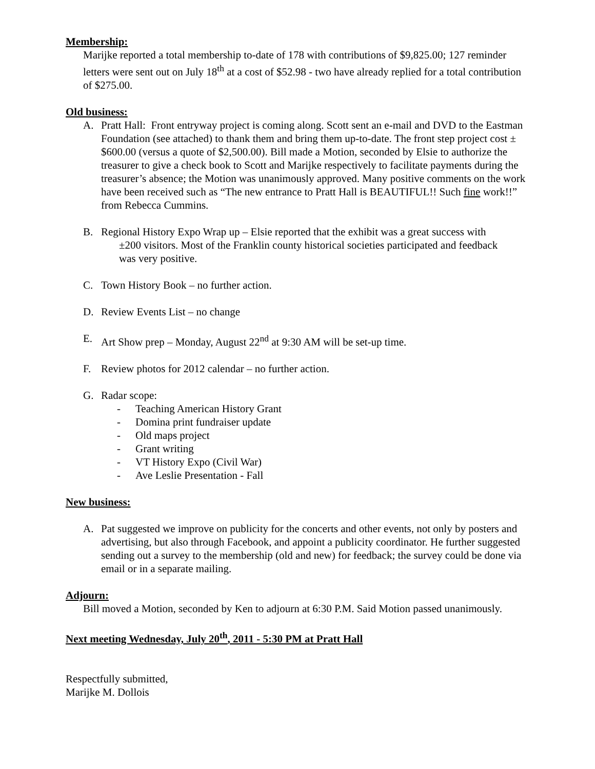Membership:
Marijke reported a total membership to-date of 178 with contributions of $9,825.00; 127 reminder letters were sent out on July 18<sup>th</sup> at a cost of $52.98 - two have already replied for a total contribution of $275.00.
Old business:
A. Pratt Hall: Front entryway project is coming along. Scott sent an e-mail and DVD to the Eastman Foundation (see attached) to thank them and bring them up-to-date. The front step project cost ±$600.00 (versus a quote of $2,500.00). Bill made a Motion, seconded by Elsie to authorize the treasurer to give a check book to Scott and Marijke respectively to facilitate payments during the treasurer’s absence; the Motion was unanimously approved. Many positive comments on the work have been received such as “The new entrance to Pratt Hall is BEAUTIFUL!! Such fine work!!” from Rebecca Cummins.
B. Regional History Expo Wrap up – Elsie reported that the exhibit was a great success with
±200 visitors. Most of the Franklin county historical societies participated and feedback
was very positive.
C. Town History Book – no further action.
D. Review Events List – no change
E. Art Show prep – Monday, August 22<sup>nd</sup> at 9:30 AM will be set-up time.
F. Review photos for 2012 calendar – no further action.
G. Radar scope:
- Teaching American History Grant
- Domina print fundraiser update
- Old maps project
- Grant writing
- VT History Expo (Civil War)
- Ave Leslie Presentation - Fall
New business:
A. Pat suggested we improve on publicity for the concerts and other events, not only by posters and advertising, but also through Facebook, and appoint a publicity coordinator. He further suggested sending out a survey to the membership (old and new) for feedback; the survey could be done via email or in a separate mailing.
Adjourn:
Bill moved a Motion, seconded by Ken to adjourn at 6:30 P.M. Said Motion passed unanimously.
Next meeting Wednesday, July 20<sup>th</sup>, 2011 - 5:30 PM at Pratt Hall
Respectfully submitted,
Marijke M. Dollois